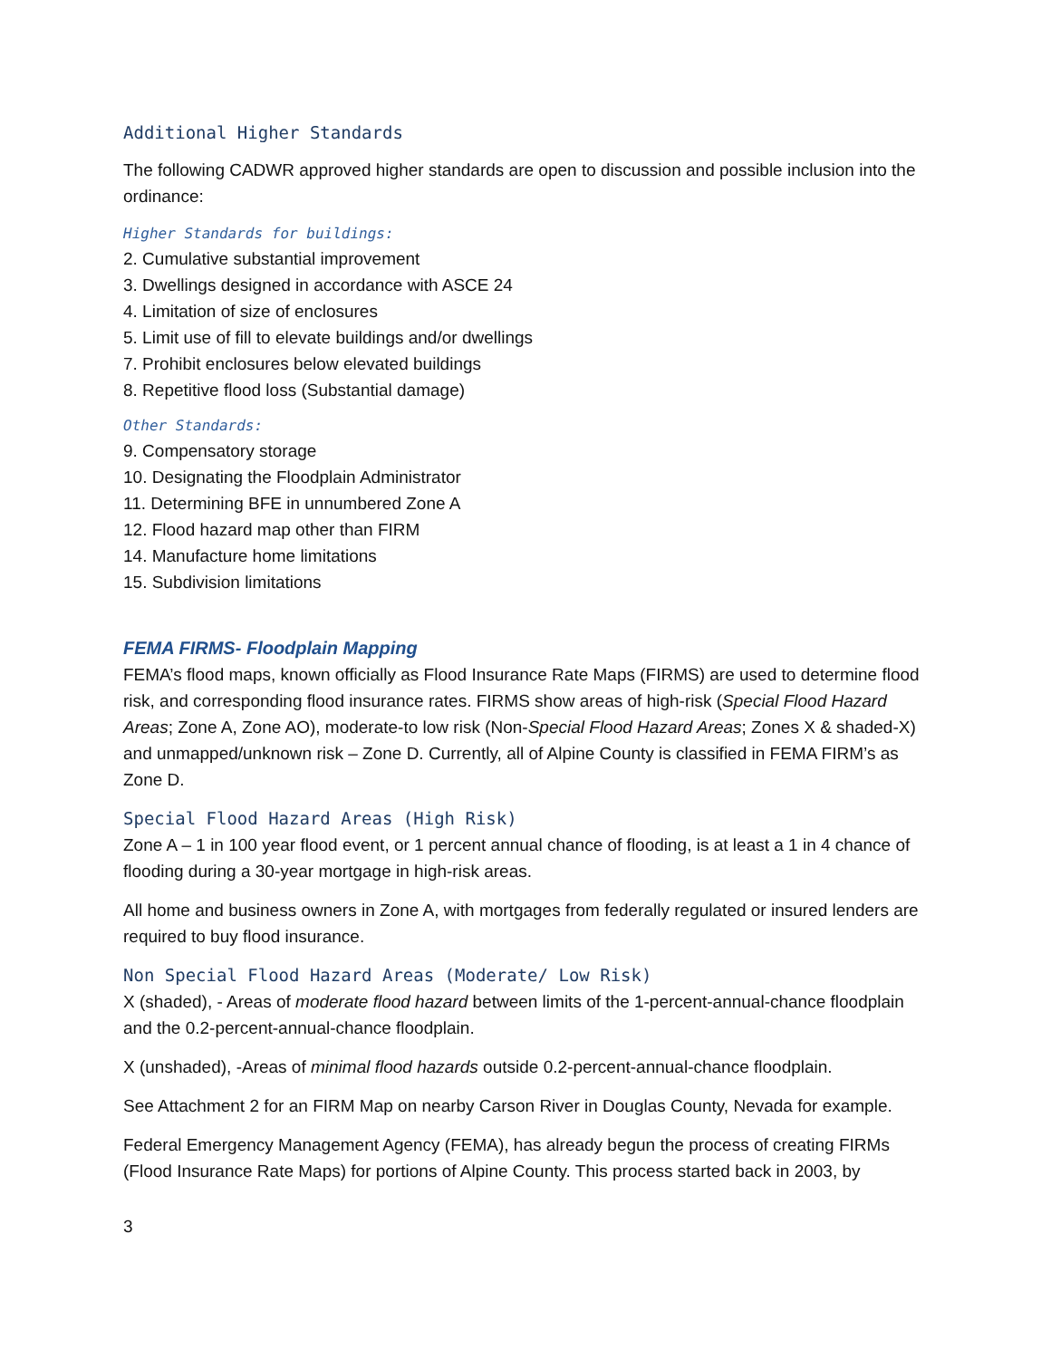Additional Higher Standards
The following CADWR approved higher standards are open to discussion and possible inclusion into the ordinance:
Higher Standards for buildings:
2. Cumulative substantial improvement
3. Dwellings designed in accordance with ASCE 24
4. Limitation of size of enclosures
5. Limit use of fill to elevate buildings and/or dwellings
7. Prohibit enclosures below elevated buildings
8. Repetitive flood loss (Substantial damage)
Other Standards:
9. Compensatory storage
10. Designating the Floodplain Administrator
11. Determining BFE in unnumbered Zone A
12. Flood hazard map other than FIRM
14. Manufacture home limitations
15. Subdivision limitations
FEMA FIRMS- Floodplain Mapping
FEMA’s flood maps, known officially as Flood Insurance Rate Maps (FIRMS) are used to determine flood risk, and corresponding flood insurance rates. FIRMS show areas of high-risk (Special Flood Hazard Areas; Zone A, Zone AO), moderate-to low risk (Non-Special Flood Hazard Areas; Zones X & shaded-X) and unmapped/unknown risk – Zone D. Currently, all of Alpine County is classified in FEMA FIRM’s as Zone D.
Special Flood Hazard Areas (High Risk)
Zone A – 1 in 100 year flood event, or 1 percent annual chance of flooding, is at least a 1 in 4 chance of flooding during a 30-year mortgage in high-risk areas.
All home and business owners in Zone A, with mortgages from federally regulated or insured lenders are required to buy flood insurance.
Non Special Flood Hazard Areas (Moderate/ Low Risk)
X (shaded), - Areas of moderate flood hazard between limits of the 1-percent-annual-chance floodplain and the 0.2-percent-annual-chance floodplain.
X (unshaded), -Areas of minimal flood hazards outside 0.2-percent-annual-chance floodplain.
See Attachment 2 for an FIRM Map on nearby Carson River in Douglas County, Nevada for example.
Federal Emergency Management Agency (FEMA), has already begun the process of creating FIRMs (Flood Insurance Rate Maps) for portions of Alpine County. This process started back in 2003, by
3